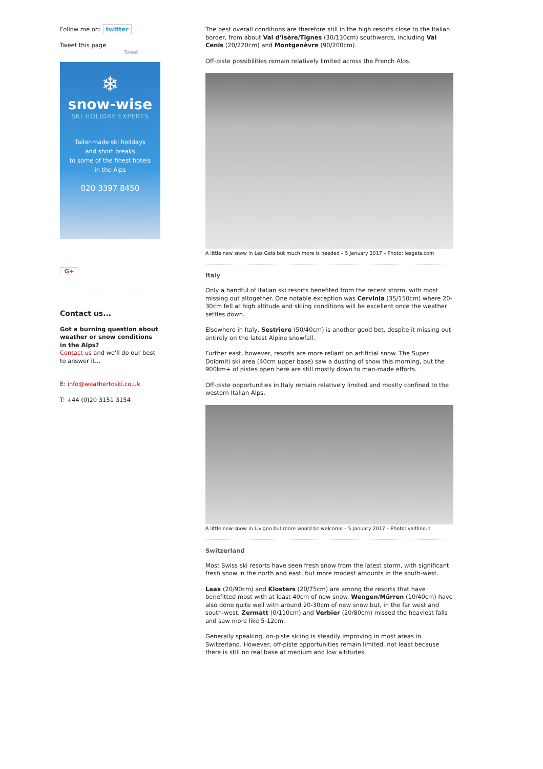Follow me on: twitter
Tweet this page
Tweet
❄
snow-wise
SKI HOLIDAY EXPERTS
Tailor-made ski holidays
and short breaks
to some of the finest hotels
in the Alps
020 3397 8450
G+
Contact us...
Got a burning question about weather or snow conditions in the Alps?
Contact us and we'll do our best to answer it...
E: info@weathertoski.co.uk
T: +44 (0)20 3151 3154
The best overall conditions are therefore still in the high resorts close to the Italian border, from about Val d'Isère/Tignes (30/130cm) southwards, including Val Cenis (20/220cm) and Montgenèvre (90/200cm).
Off-piste possibilities remain relatively limited across the French Alps.
A little new snow in Les Gets but much more is needed – 5 January 2017 – Photo: lesgets.com
Italy
Only a handful of Italian ski resorts benefited from the recent storm, with most missing out altogether. One notable exception was Cervinia (35/150cm) where 20-30cm fell at high altitude and skiing conditions will be excellent once the weather settles down.
Elsewhere in Italy, Sestriere (50/40cm) is another good bet, despite it missing out entirely on the latest Alpine snowfall.
Further east, however, resorts are more reliant on artificial snow. The Super Dolomiti ski area (40cm upper base) saw a dusting of snow this morning, but the 900km+ of pistes open here are still mostly down to man-made efforts.
Off-piste opportunities in Italy remain relatively limited and mostly confined to the western Italian Alps.
A little new snow in Livigno but more would be welcome – 5 January 2017 – Photo: valtline.it
Switzerland
Most Swiss ski resorts have seen fresh snow from the latest storm, with significant fresh snow in the north and east, but more modest amounts in the south-west.
Laax (20/90cm) and Klosters (20/75cm) are among the resorts that have benefitted most with at least 40cm of new snow. Wengen/Mürren (10/40cm) have also done quite well with around 20-30cm of new snow but, in the far west and south-west, Zermatt (0/110cm) and Verbier (20/80cm) missed the heaviest falls and saw more like 5-12cm.
Generally speaking, on-piste skiing is steadily improving in most areas in Switzerland. However, off-piste opportunities remain limited, not least because there is still no real base at medium and low altitudes.